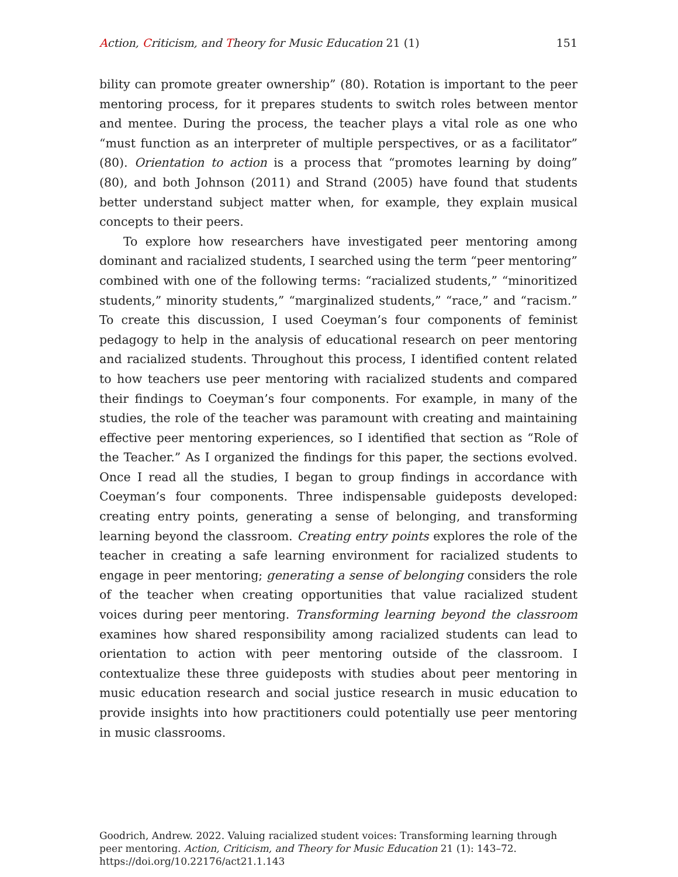Action, Criticism, and Theory for Music Education 21 (1) 151
bility can promote greater ownership” (80). Rotation is important to the peer mentoring process, for it prepares students to switch roles between mentor and mentee. During the process, the teacher plays a vital role as one who “must function as an interpreter of multiple perspectives, or as a facilitator” (80). Orientation to action is a process that “promotes learning by doing” (80), and both Johnson (2011) and Strand (2005) have found that students better understand subject matter when, for example, they explain musical concepts to their peers.
To explore how researchers have investigated peer mentoring among dominant and racialized students, I searched using the term “peer mentoring” combined with one of the following terms: “racialized students,” “minoritized students,” minority students,” “marginalized students,” “race,” and “racism.” To create this discussion, I used Coeyman’s four components of feminist pedagogy to help in the analysis of educational research on peer mentoring and racialized students. Throughout this process, I identified content related to how teachers use peer mentoring with racialized students and compared their findings to Coeyman’s four components. For example, in many of the studies, the role of the teacher was paramount with creating and maintaining effective peer mentoring experiences, so I identified that section as “Role of the Teacher.” As I organized the findings for this paper, the sections evolved. Once I read all the studies, I began to group findings in accordance with Coeyman’s four components. Three indispensable guideposts developed: creating entry points, generating a sense of belonging, and transforming learning beyond the classroom. Creating entry points explores the role of the teacher in creating a safe learning environment for racialized students to engage in peer mentoring; generating a sense of belonging considers the role of the teacher when creating opportunities that value racialized student voices during peer mentoring. Transforming learning beyond the classroom examines how shared responsibility among racialized students can lead to orientation to action with peer mentoring outside of the classroom. I contextualize these three guideposts with studies about peer mentoring in music education research and social justice research in music education to provide insights into how practitioners could potentially use peer mentoring in music classrooms.
Goodrich, Andrew. 2022. Valuing racialized student voices: Transforming learning through peer mentoring. Action, Criticism, and Theory for Music Education 21 (1): 143–72.
https://doi.org/10.22176/act21.1.143